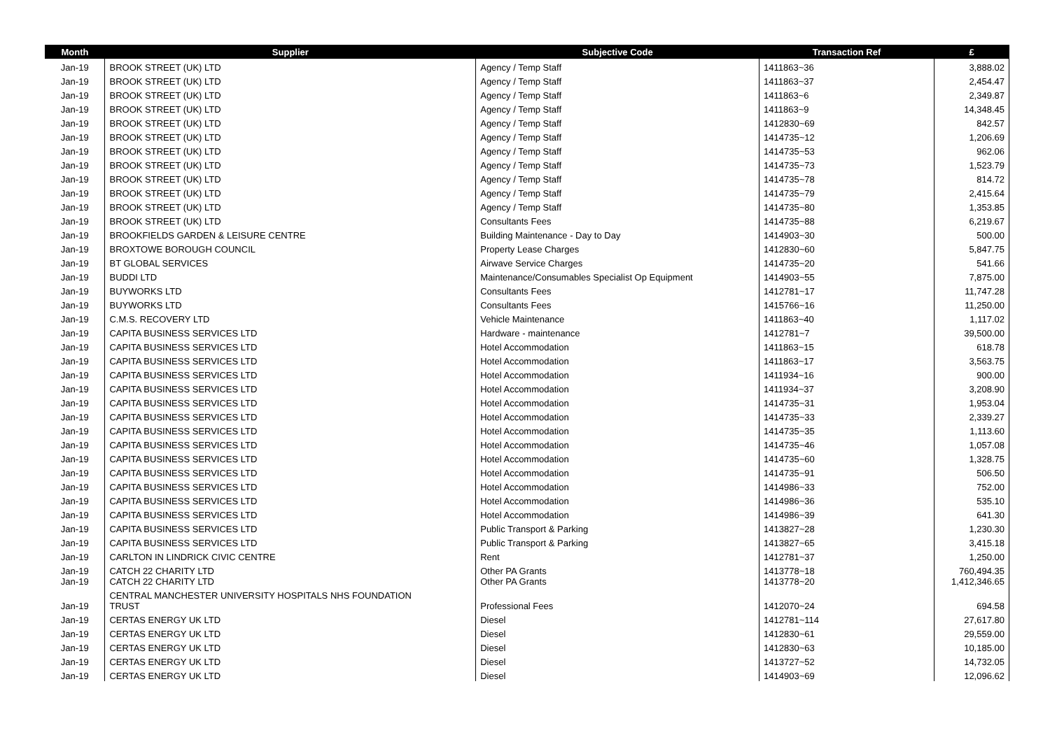| Month | Supplier | Subjective Code | Transaction Ref | £ |
| --- | --- | --- | --- | --- |
| Jan-19 | BROOK STREET (UK) LTD | Agency / Temp Staff | 1411863~36 | 3,888.02 |
| Jan-19 | BROOK STREET (UK) LTD | Agency / Temp Staff | 1411863~37 | 2,454.47 |
| Jan-19 | BROOK STREET (UK) LTD | Agency / Temp Staff | 1411863~6 | 2,349.87 |
| Jan-19 | BROOK STREET (UK) LTD | Agency / Temp Staff | 1411863~9 | 14,348.45 |
| Jan-19 | BROOK STREET (UK) LTD | Agency / Temp Staff | 1412830~69 | 842.57 |
| Jan-19 | BROOK STREET (UK) LTD | Agency / Temp Staff | 1414735~12 | 1,206.69 |
| Jan-19 | BROOK STREET (UK) LTD | Agency / Temp Staff | 1414735~53 | 962.06 |
| Jan-19 | BROOK STREET (UK) LTD | Agency / Temp Staff | 1414735~73 | 1,523.79 |
| Jan-19 | BROOK STREET (UK) LTD | Agency / Temp Staff | 1414735~78 | 814.72 |
| Jan-19 | BROOK STREET (UK) LTD | Agency / Temp Staff | 1414735~79 | 2,415.64 |
| Jan-19 | BROOK STREET (UK) LTD | Agency / Temp Staff | 1414735~80 | 1,353.85 |
| Jan-19 | BROOK STREET (UK) LTD | Consultants Fees | 1414735~88 | 6,219.67 |
| Jan-19 | BROOKFIELDS GARDEN & LEISURE CENTRE | Building Maintenance - Day to Day | 1414903~30 | 500.00 |
| Jan-19 | BROXTOWE BOROUGH COUNCIL | Property Lease Charges | 1412830~60 | 5,847.75 |
| Jan-19 | BT GLOBAL SERVICES | Airwave Service Charges | 1414735~20 | 541.66 |
| Jan-19 | BUDDI LTD | Maintenance/Consumables Specialist Op Equipment | 1414903~55 | 7,875.00 |
| Jan-19 | BUYWORKS LTD | Consultants Fees | 1412781~17 | 11,747.28 |
| Jan-19 | BUYWORKS LTD | Consultants Fees | 1415766~16 | 11,250.00 |
| Jan-19 | C.M.S. RECOVERY LTD | Vehicle Maintenance | 1411863~40 | 1,117.02 |
| Jan-19 | CAPITA BUSINESS SERVICES LTD | Hardware - maintenance | 1412781~7 | 39,500.00 |
| Jan-19 | CAPITA BUSINESS SERVICES LTD | Hotel Accommodation | 1411863~15 | 618.78 |
| Jan-19 | CAPITA BUSINESS SERVICES LTD | Hotel Accommodation | 1411863~17 | 3,563.75 |
| Jan-19 | CAPITA BUSINESS SERVICES LTD | Hotel Accommodation | 1411934~16 | 900.00 |
| Jan-19 | CAPITA BUSINESS SERVICES LTD | Hotel Accommodation | 1411934~37 | 3,208.90 |
| Jan-19 | CAPITA BUSINESS SERVICES LTD | Hotel Accommodation | 1414735~31 | 1,953.04 |
| Jan-19 | CAPITA BUSINESS SERVICES LTD | Hotel Accommodation | 1414735~33 | 2,339.27 |
| Jan-19 | CAPITA BUSINESS SERVICES LTD | Hotel Accommodation | 1414735~35 | 1,113.60 |
| Jan-19 | CAPITA BUSINESS SERVICES LTD | Hotel Accommodation | 1414735~46 | 1,057.08 |
| Jan-19 | CAPITA BUSINESS SERVICES LTD | Hotel Accommodation | 1414735~60 | 1,328.75 |
| Jan-19 | CAPITA BUSINESS SERVICES LTD | Hotel Accommodation | 1414735~91 | 506.50 |
| Jan-19 | CAPITA BUSINESS SERVICES LTD | Hotel Accommodation | 1414986~33 | 752.00 |
| Jan-19 | CAPITA BUSINESS SERVICES LTD | Hotel Accommodation | 1414986~36 | 535.10 |
| Jan-19 | CAPITA BUSINESS SERVICES LTD | Hotel Accommodation | 1414986~39 | 641.30 |
| Jan-19 | CAPITA BUSINESS SERVICES LTD | Public Transport & Parking | 1413827~28 | 1,230.30 |
| Jan-19 | CAPITA BUSINESS SERVICES LTD | Public Transport & Parking | 1413827~65 | 3,415.18 |
| Jan-19 | CARLTON IN LINDRICK CIVIC CENTRE | Rent | 1412781~37 | 1,250.00 |
| Jan-19 | CATCH 22 CHARITY LTD | Other PA Grants | 1413778~18 | 760,494.35 |
| Jan-19 | CATCH 22 CHARITY LTD | Other PA Grants | 1413778~20 | 1,412,346.65 |
| Jan-19 | CENTRAL MANCHESTER UNIVERSITY HOSPITALS NHS FOUNDATION TRUST | Professional Fees | 1412070~24 | 694.58 |
| Jan-19 | CERTAS ENERGY UK LTD | Diesel | 1412781~114 | 27,617.80 |
| Jan-19 | CERTAS ENERGY UK LTD | Diesel | 1412830~61 | 29,559.00 |
| Jan-19 | CERTAS ENERGY UK LTD | Diesel | 1412830~63 | 10,185.00 |
| Jan-19 | CERTAS ENERGY UK LTD | Diesel | 1413727~52 | 14,732.05 |
| Jan-19 | CERTAS ENERGY UK LTD | Diesel | 1414903~69 | 12,096.62 |